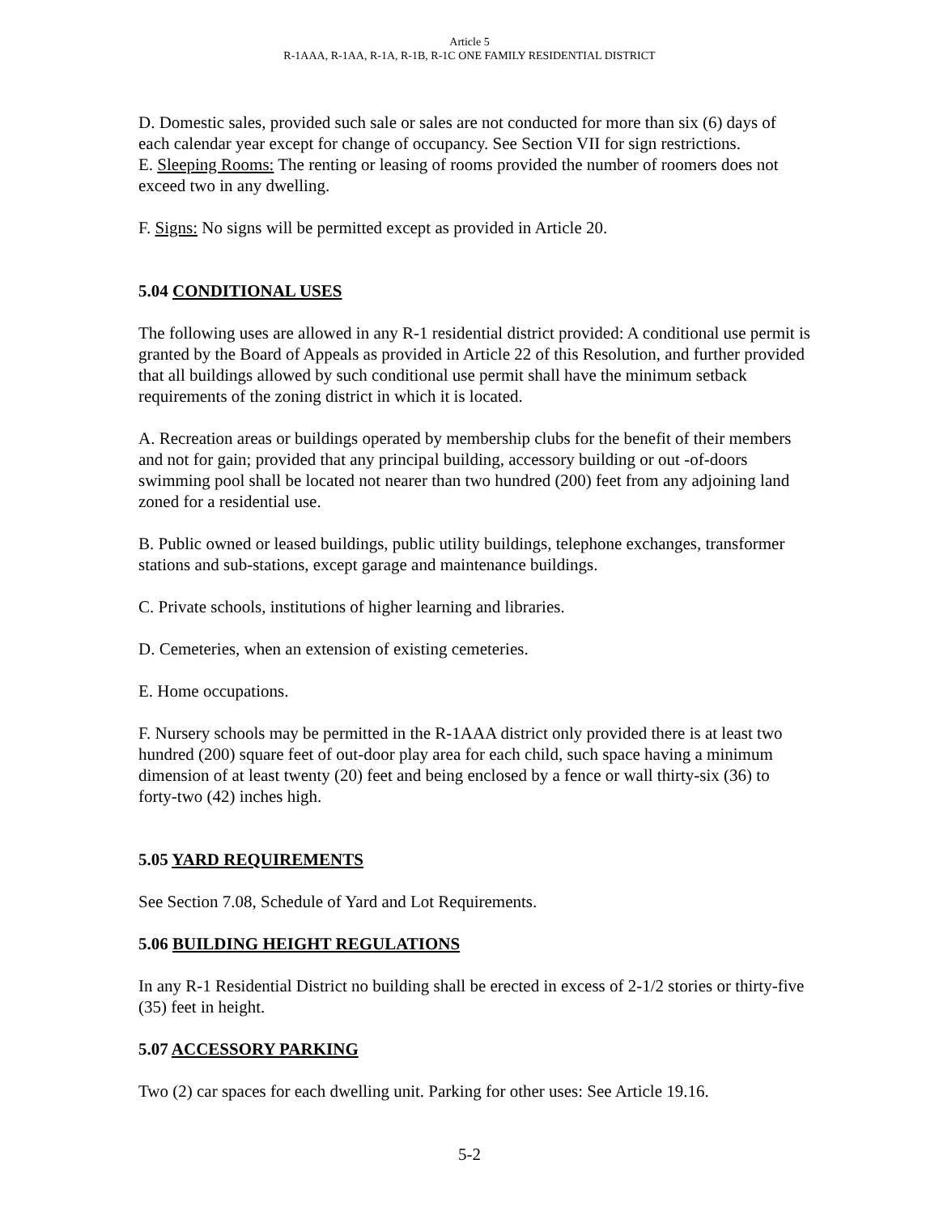Article 5
R-1AAA, R-1AA, R-1A, R-1B, R-1C ONE FAMILY RESIDENTIAL DISTRICT
D. Domestic sales, provided such sale or sales are not conducted for more than six (6) days of each calendar year except for change of occupancy. See Section VII for sign restrictions.
E. Sleeping Rooms: The renting or leasing of rooms provided the number of roomers does not exceed two in any dwelling.
F. Signs: No signs will be permitted except as provided in Article 20.
5.04 CONDITIONAL USES
The following uses are allowed in any R-1 residential district provided: A conditional use permit is granted by the Board of Appeals as provided in Article 22 of this Resolution, and further provided that all buildings allowed by such conditional use permit shall have the minimum setback requirements of the zoning district in which it is located.
A. Recreation areas or buildings operated by membership clubs for the benefit of their members and not for gain; provided that any principal building, accessory building or out -of-doors swimming pool shall be located not nearer than two hundred (200) feet from any adjoining land zoned for a residential use.
B. Public owned or leased buildings, public utility buildings, telephone exchanges, transformer stations and sub-stations, except garage and maintenance buildings.
C. Private schools, institutions of higher learning and libraries.
D. Cemeteries, when an extension of existing cemeteries.
E. Home occupations.
F. Nursery schools may be permitted in the R-1AAA district only provided there is at least two hundred (200) square feet of out-door play area for each child, such space having a minimum dimension of at least twenty (20) feet and being enclosed by a fence or wall thirty-six (36) to forty-two (42) inches high.
5.05 YARD REQUIREMENTS
See Section 7.08, Schedule of Yard and Lot Requirements.
5.06 BUILDING HEIGHT REGULATIONS
In any R-1 Residential District no building shall be erected in excess of 2-1/2 stories or thirty-five (35) feet in height.
5.07 ACCESSORY PARKING
Two (2) car spaces for each dwelling unit. Parking for other uses: See Article 19.16.
5-2